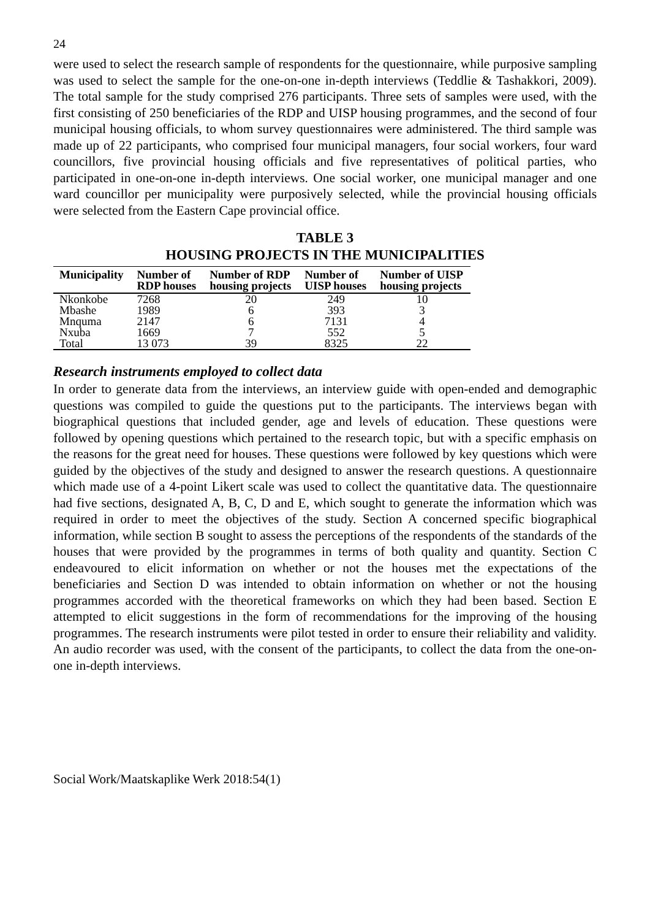24
were used to select the research sample of respondents for the questionnaire, while purposive sampling was used to select the sample for the one-on-one in-depth interviews (Teddlie & Tashakkori, 2009). The total sample for the study comprised 276 participants. Three sets of samples were used, with the first consisting of 250 beneficiaries of the RDP and UISP housing programmes, and the second of four municipal housing officials, to whom survey questionnaires were administered. The third sample was made up of 22 participants, who comprised four municipal managers, four social workers, four ward councillors, five provincial housing officials and five representatives of political parties, who participated in one-on-one in-depth interviews. One social worker, one municipal manager and one ward councillor per municipality were purposively selected, while the provincial housing officials were selected from the Eastern Cape provincial office.
TABLE 3
HOUSING PROJECTS IN THE MUNICIPALITIES
| Municipality | Number of RDP houses | Number of RDP housing projects | Number of UISP houses | Number of UISP housing projects |
| --- | --- | --- | --- | --- |
| Nkonkobe | 7268 | 20 | 249 | 10 |
| Mbashe | 1989 | 6 | 393 | 3 |
| Mnquma | 2147 | 6 | 7131 | 4 |
| Nxuba | 1669 | 7 | 552 | 5 |
| Total | 13 073 | 39 | 8325 | 22 |
Research instruments employed to collect data
In order to generate data from the interviews, an interview guide with open-ended and demographic questions was compiled to guide the questions put to the participants. The interviews began with biographical questions that included gender, age and levels of education. These questions were followed by opening questions which pertained to the research topic, but with a specific emphasis on the reasons for the great need for houses. These questions were followed by key questions which were guided by the objectives of the study and designed to answer the research questions. A questionnaire which made use of a 4-point Likert scale was used to collect the quantitative data. The questionnaire had five sections, designated A, B, C, D and E, which sought to generate the information which was required in order to meet the objectives of the study. Section A concerned specific biographical information, while section B sought to assess the perceptions of the respondents of the standards of the houses that were provided by the programmes in terms of both quality and quantity. Section C endeavoured to elicit information on whether or not the houses met the expectations of the beneficiaries and Section D was intended to obtain information on whether or not the housing programmes accorded with the theoretical frameworks on which they had been based. Section E attempted to elicit suggestions in the form of recommendations for the improving of the housing programmes. The research instruments were pilot tested in order to ensure their reliability and validity. An audio recorder was used, with the consent of the participants, to collect the data from the one-on-one in-depth interviews.
Social Work/Maatskaplike Werk 2018:54(1)